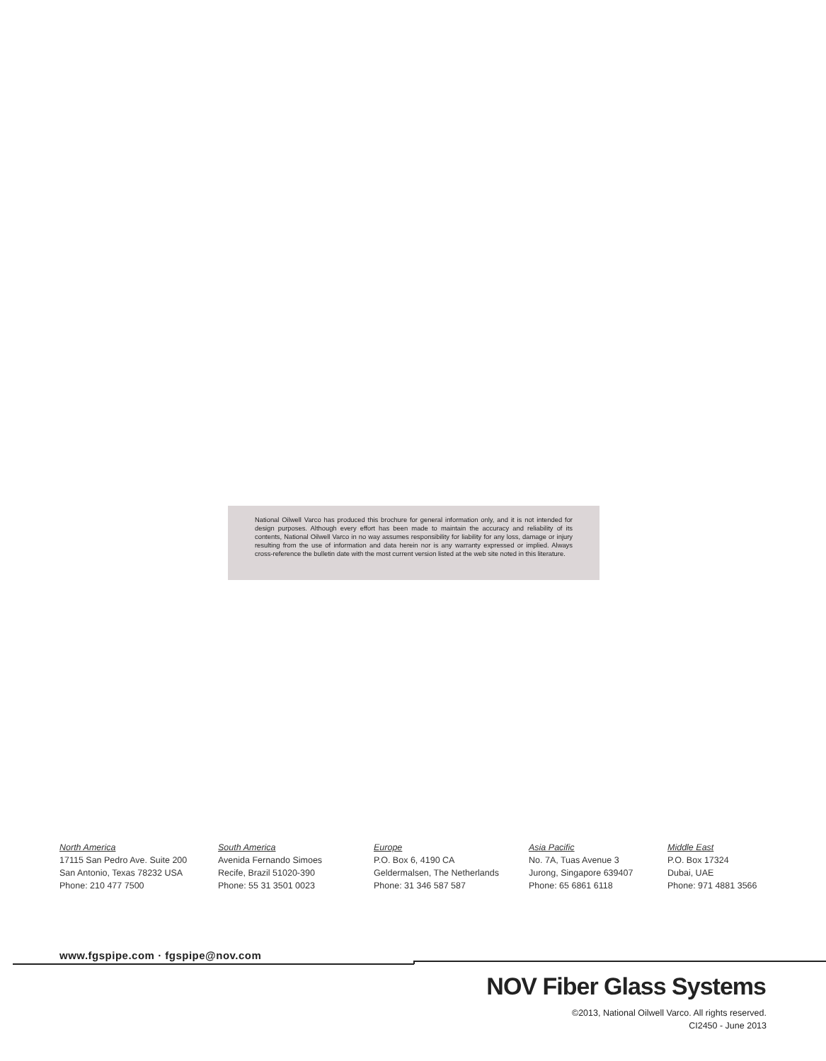National Oilwell Varco has produced this brochure for general information only, and it is not intended for design purposes. Although every effort has been made to maintain the accuracy and reliability of its contents, National Oilwell Varco in no way assumes responsibility for liability for any loss, damage or injury resulting from the use of information and data herein nor is any warranty expressed or implied. Always cross-reference the bulletin date with the most current version listed at the web site noted in this literature.
North America
17115 San Pedro Ave. Suite 200
San Antonio, Texas 78232 USA
Phone: 210 477 7500
South America
Avenida Fernando Simoes
Recife, Brazil 51020-390
Phone: 55 31 3501 0023
Europe
P.O. Box 6, 4190 CA
Geldermalsen, The Netherlands
Phone: 31 346 587 587
Asia Pacific
No. 7A, Tuas Avenue 3
Jurong, Singapore 639407
Phone: 65 6861 6118
Middle East
P.O. Box 17324
Dubai, UAE
Phone: 971 4881 3566
www.fgspipe.com · fgspipe@nov.com
NOV Fiber Glass Systems
©2013, National Oilwell Varco. All rights reserved.
CI2450 - June 2013